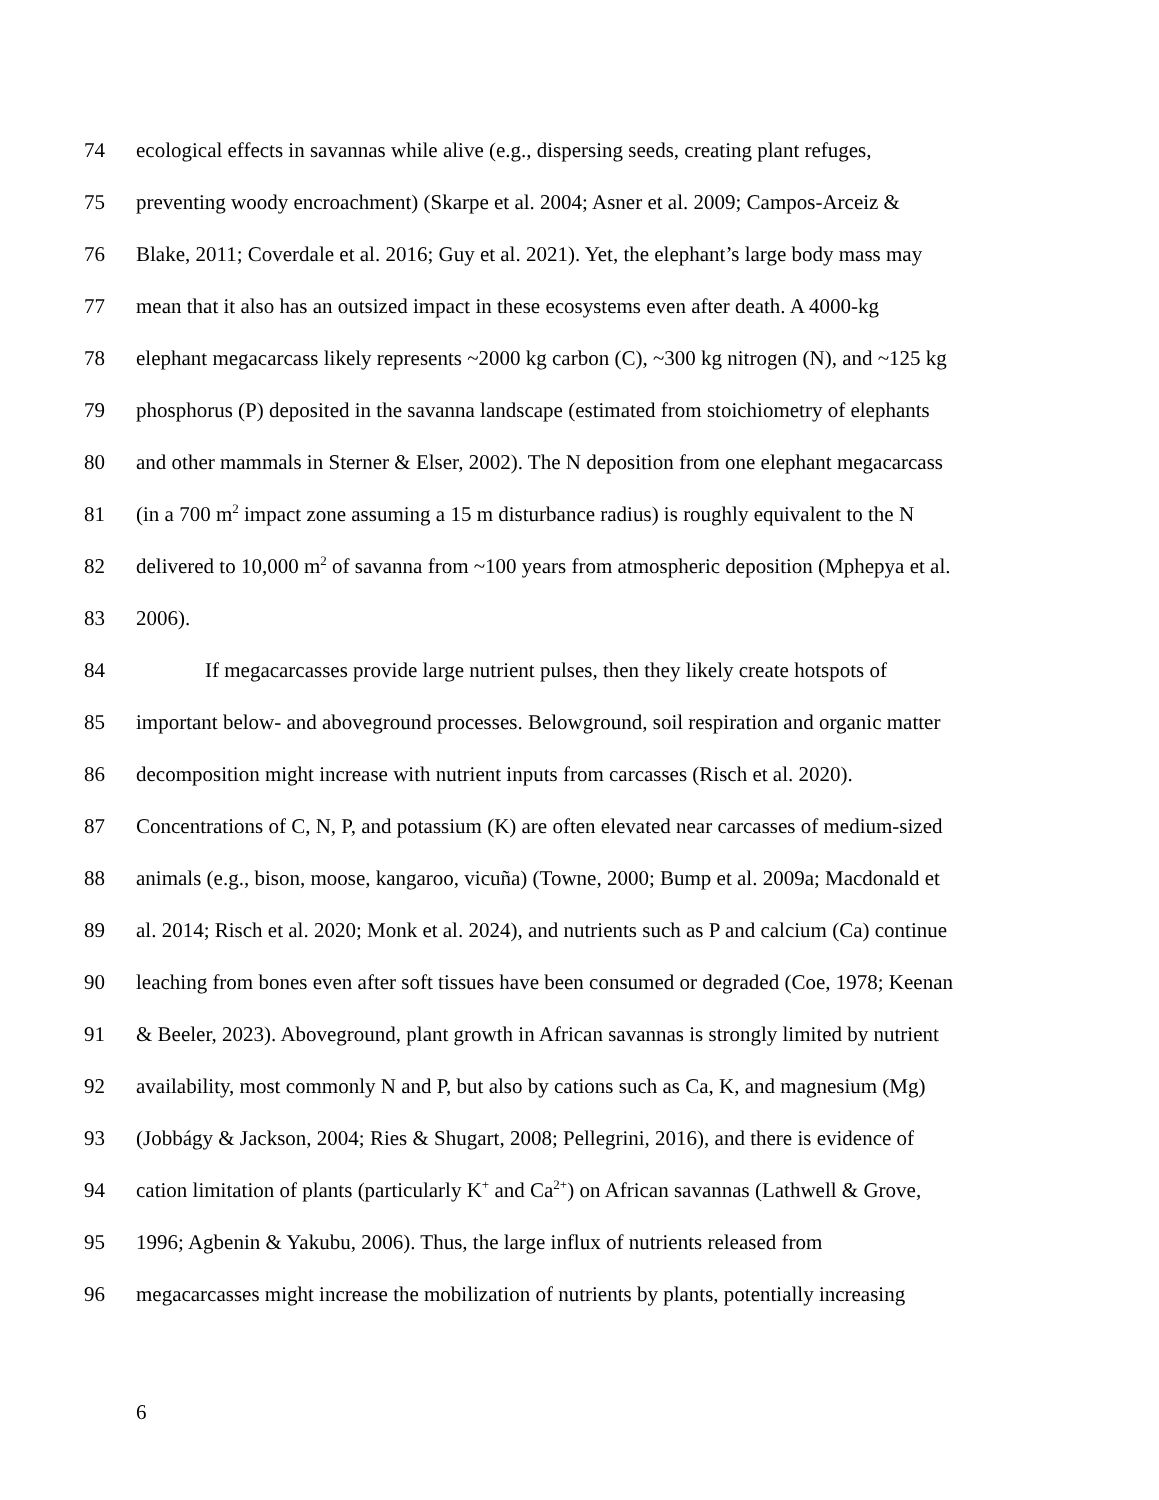74 ecological effects in savannas while alive (e.g., dispersing seeds, creating plant refuges,
75 preventing woody encroachment) (Skarpe et al. 2004; Asner et al. 2009; Campos-Arceiz &
76 Blake, 2011; Coverdale et al. 2016; Guy et al. 2021). Yet, the elephant’s large body mass may
77 mean that it also has an outsized impact in these ecosystems even after death. A 4000-kg
78 elephant megacarcass likely represents ~2000 kg carbon (C), ~300 kg nitrogen (N), and ~125 kg
79 phosphorus (P) deposited in the savanna landscape (estimated from stoichiometry of elephants
80 and other mammals in Sterner & Elser, 2002). The N deposition from one elephant megacarcass
81 (in a 700 m<sup>2</sup> impact zone assuming a 15 m disturbance radius) is roughly equivalent to the N
82 delivered to 10,000 m<sup>2</sup> of savanna from ~100 years from atmospheric deposition (Mphepya et al.
83 2006).
84 If megacarcasses provide large nutrient pulses, then they likely create hotspots of
85 important below- and aboveground processes. Belowground, soil respiration and organic matter
86 decomposition might increase with nutrient inputs from carcasses (Risch et al. 2020).
87 Concentrations of C, N, P, and potassium (K) are often elevated near carcasses of medium-sized
88 animals (e.g., bison, moose, kangaroo, vicuña) (Towne, 2000; Bump et al. 2009a; Macdonald et
89 al. 2014; Risch et al. 2020; Monk et al. 2024), and nutrients such as P and calcium (Ca) continue
90 leaching from bones even after soft tissues have been consumed or degraded (Coe, 1978; Keenan
91 & Beeler, 2023). Aboveground, plant growth in African savannas is strongly limited by nutrient
92 availability, most commonly N and P, but also by cations such as Ca, K, and magnesium (Mg)
93 (Jobbágy & Jackson, 2004; Ries & Shugart, 2008; Pellegrini, 2016), and there is evidence of
94 cation limitation of plants (particularly K<sup>+</sup> and Ca<sup>2+</sup>) on African savannas (Lathwell & Grove,
95 1996; Agbenin & Yakubu, 2006). Thus, the large influx of nutrients released from
96 megacarcasses might increase the mobilization of nutrients by plants, potentially increasing
6